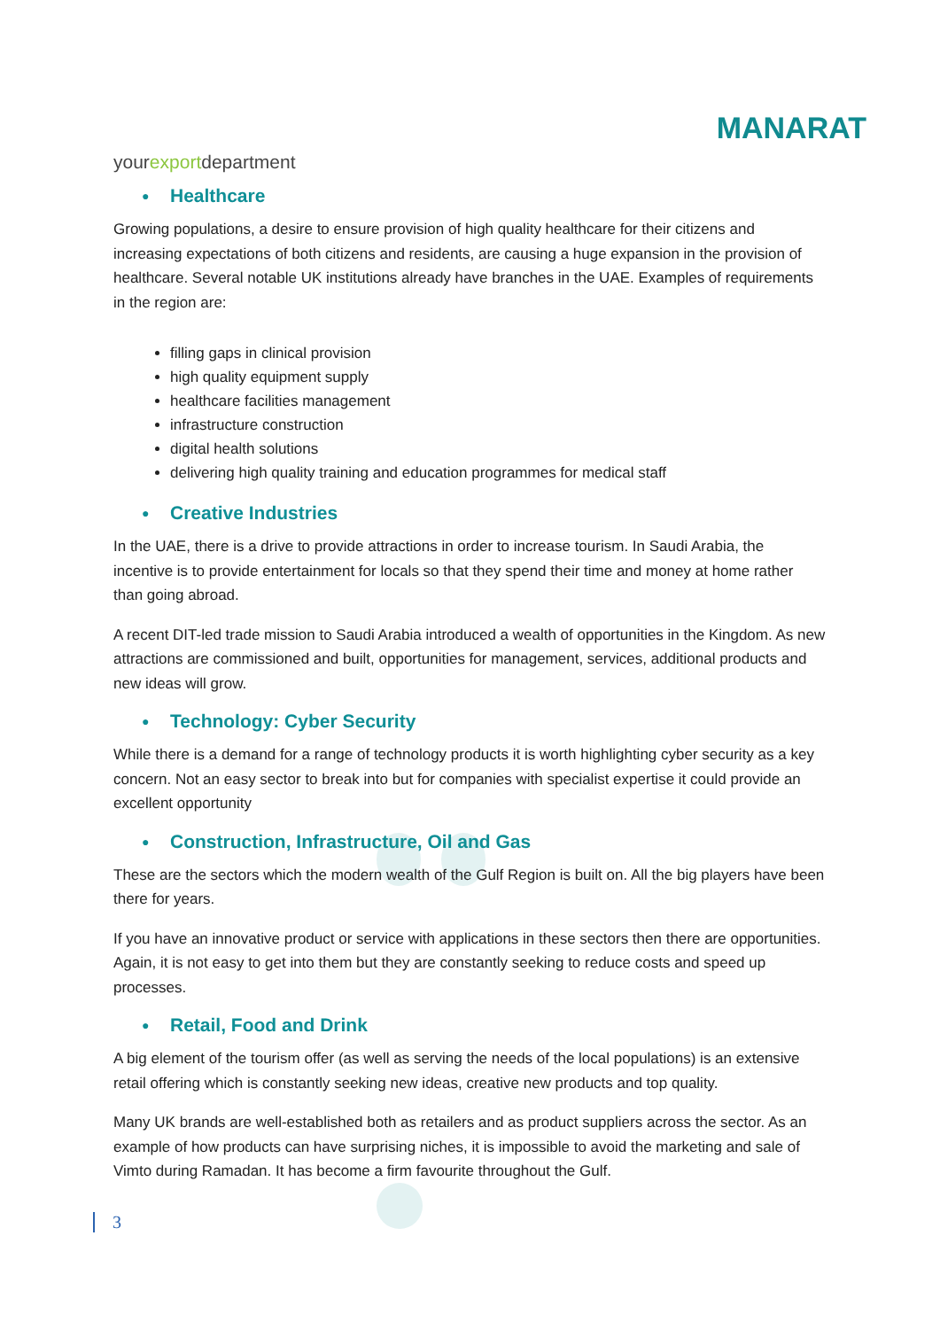yourexportdepartment
MANARAT
● Healthcare
Growing populations, a desire to ensure provision of high quality healthcare for their citizens and increasing expectations of both citizens and residents, are causing a huge expansion in the provision of healthcare. Several notable UK institutions already have branches in the UAE. Examples of requirements in the region are:
filling gaps in clinical provision
high quality equipment supply
healthcare facilities management
infrastructure construction
digital health solutions
delivering high quality training and education programmes for medical staff
● Creative Industries
In the UAE, there is a drive to provide attractions in order to increase tourism. In Saudi Arabia, the incentive is to provide entertainment for locals so that they spend their time and money at home rather than going abroad.
A recent DIT-led trade mission to Saudi Arabia introduced a wealth of opportunities in the Kingdom. As new attractions are commissioned and built, opportunities for management, services, additional products and new ideas will grow.
● Technology: Cyber Security
While there is a demand for a range of technology products it is worth highlighting cyber security as a key concern. Not an easy sector to break into but for companies with specialist expertise it could provide an excellent opportunity
● Construction, Infrastructure, Oil and Gas
These are the sectors which the modern wealth of the Gulf Region is built on. All the big players have been there for years.
If you have an innovative product or service with applications in these sectors then there are opportunities. Again, it is not easy to get into them but they are constantly seeking to reduce costs and speed up processes.
● Retail, Food and Drink
A big element of the tourism offer (as well as serving the needs of the local populations) is an extensive retail offering which is constantly seeking new ideas, creative new products and top quality.
Many UK brands are well-established both as retailers and as product suppliers across the sector. As an example of how products can have surprising niches, it is impossible to avoid the marketing and sale of Vimto during Ramadan. It has become a firm favourite throughout the Gulf.
3